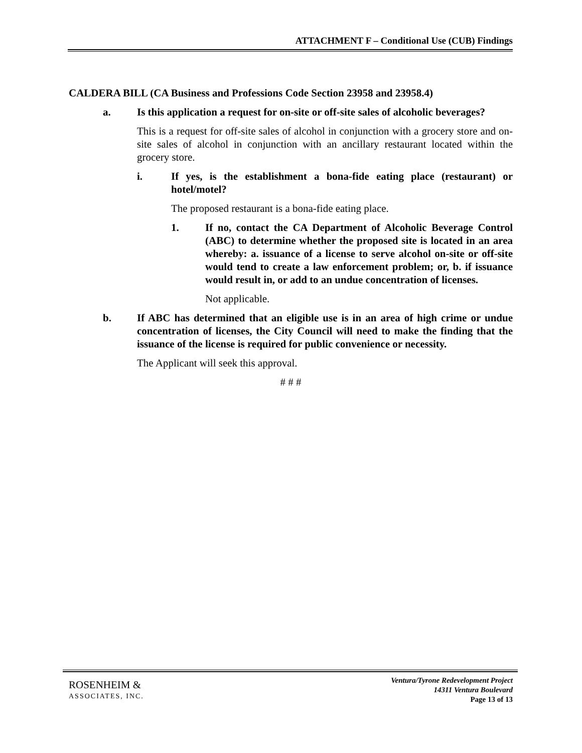ATTACHMENT F – Conditional Use (CUB) Findings
CALDERA BILL (CA Business and Professions Code Section 23958 and 23958.4)
a. Is this application a request for on-site or off-site sales of alcoholic beverages?
This is a request for off-site sales of alcohol in conjunction with a grocery store and on-site sales of alcohol in conjunction with an ancillary restaurant located within the grocery store.
i. If yes, is the establishment a bona-fide eating place (restaurant) or hotel/motel?
The proposed restaurant is a bona-fide eating place.
1. If no, contact the CA Department of Alcoholic Beverage Control (ABC) to determine whether the proposed site is located in an area whereby: a. issuance of a license to serve alcohol on-site or off-site would tend to create a law enforcement problem; or, b. if issuance would result in, or add to an undue concentration of licenses.
Not applicable.
b. If ABC has determined that an eligible use is in an area of high crime or undue concentration of licenses, the City Council will need to make the finding that the issuance of the license is required for public convenience or necessity.
The Applicant will seek this approval.
# # #
ROSENHEIM &
ASSOCIATES, INC.
Ventura/Tyrone Redevelopment Project
14311 Ventura Boulevard
Page 13 of 13